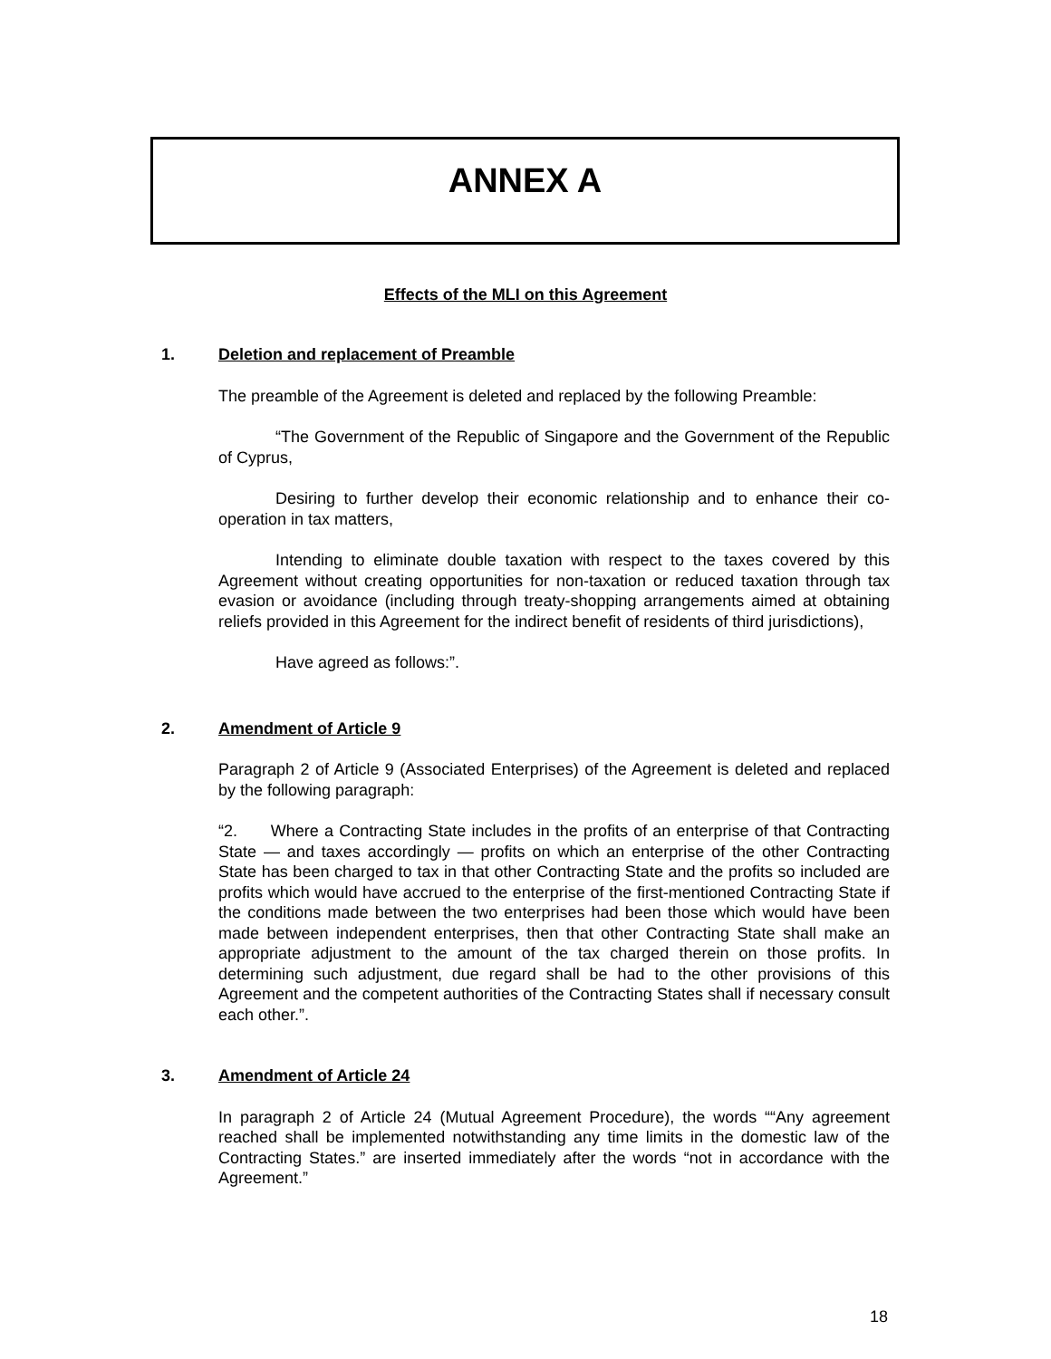ANNEX A
Effects of the MLI on this Agreement
1. Deletion and replacement of Preamble
The preamble of the Agreement is deleted and replaced by the following Preamble:
“The Government of the Republic of Singapore and the Government of the Republic of Cyprus,
Desiring to further develop their economic relationship and to enhance their co-operation in tax matters,
Intending to eliminate double taxation with respect to the taxes covered by this Agreement without creating opportunities for non-taxation or reduced taxation through tax evasion or avoidance (including through treaty-shopping arrangements aimed at obtaining reliefs provided in this Agreement for the indirect benefit of residents of third jurisdictions),
Have agreed as follows:”.
2. Amendment of Article 9
Paragraph 2 of Article 9 (Associated Enterprises) of the Agreement is deleted and replaced by the following paragraph:
“2. Where a Contracting State includes in the profits of an enterprise of that Contracting State — and taxes accordingly — profits on which an enterprise of the other Contracting State has been charged to tax in that other Contracting State and the profits so included are profits which would have accrued to the enterprise of the first-mentioned Contracting State if the conditions made between the two enterprises had been those which would have been made between independent enterprises, then that other Contracting State shall make an appropriate adjustment to the amount of the tax charged therein on those profits. In determining such adjustment, due regard shall be had to the other provisions of this Agreement and the competent authorities of the Contracting States shall if necessary consult each other.”.
3. Amendment of Article 24
In paragraph 2 of Article 24 (Mutual Agreement Procedure), the words ““Any agreement reached shall be implemented notwithstanding any time limits in the domestic law of the Contracting States.” are inserted immediately after the words “not in accordance with the Agreement.”
18